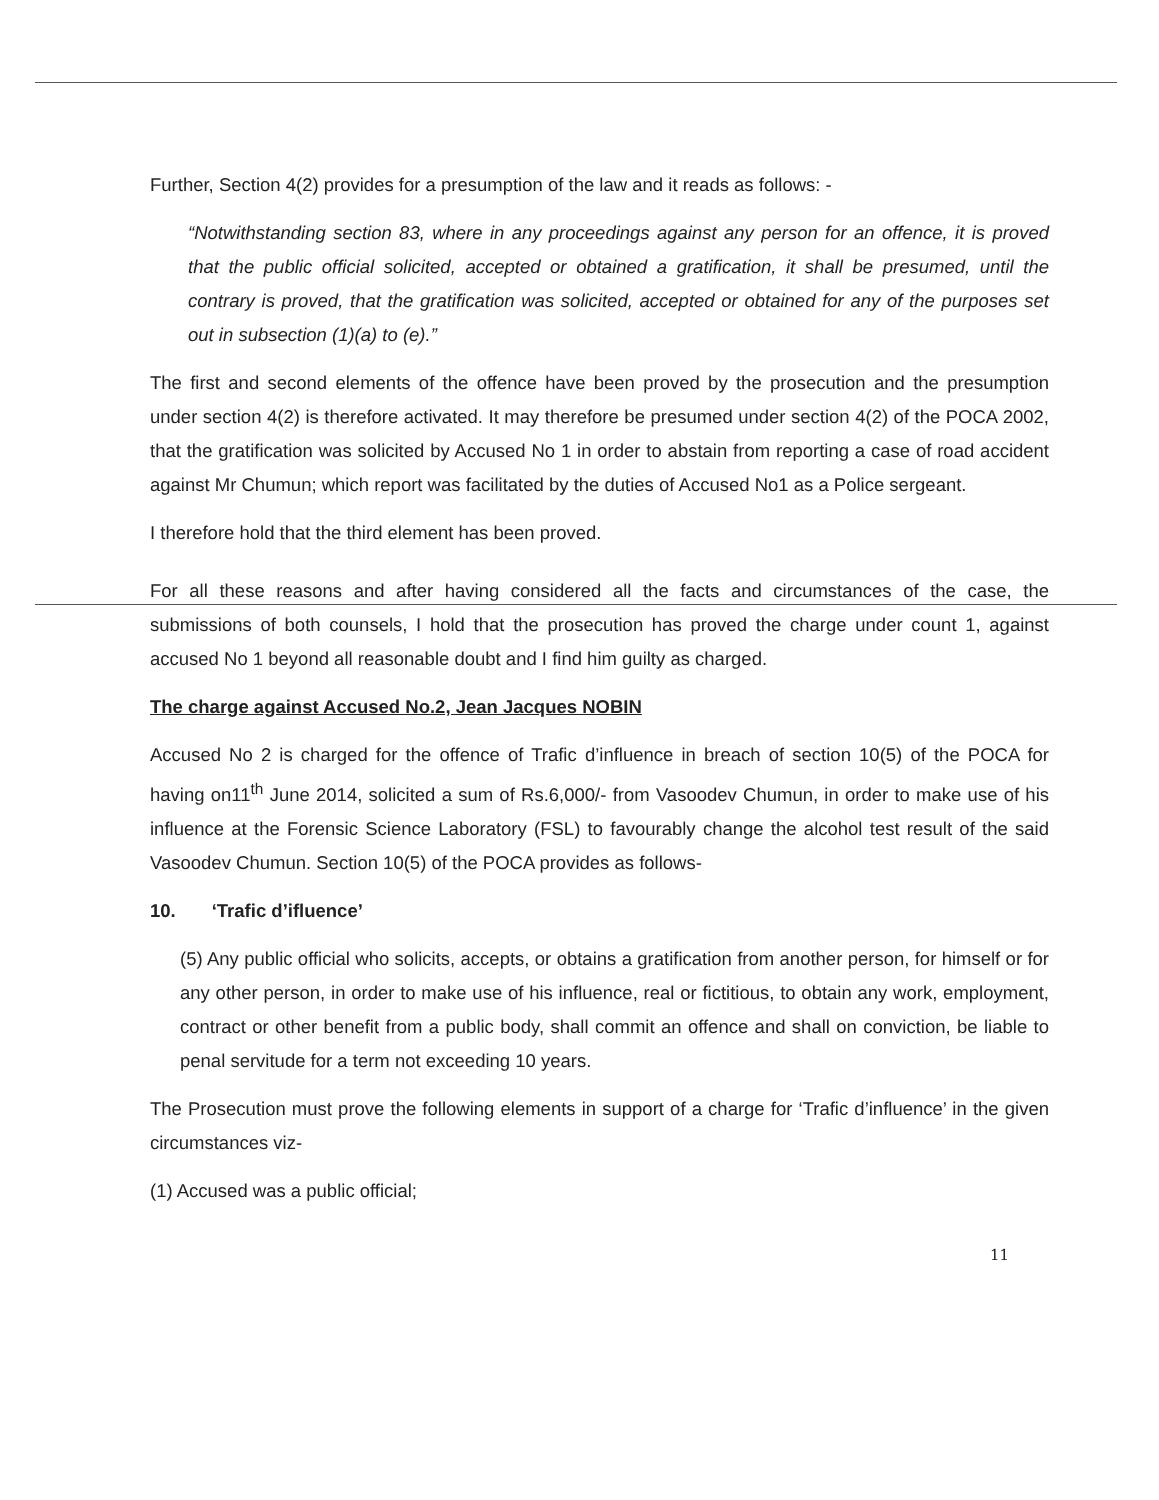Further, Section 4(2) provides for a presumption of the law and it reads as follows: -
“Notwithstanding section 83, where in any proceedings against any person for an offence, it is proved that the public official solicited, accepted or obtained a gratification, it shall be presumed, until the contrary is proved, that the gratification was solicited, accepted or obtained for any of the purposes set out in subsection (1)(a) to (e).”
The first and second elements of the offence have been proved by the prosecution and the presumption under section 4(2) is therefore activated. It may therefore be presumed under section 4(2) of the POCA 2002, that the gratification was solicited by Accused No 1 in order to abstain from reporting a case of road accident against Mr Chumun; which report was facilitated by the duties of Accused No1 as a Police sergeant.
I therefore hold that the third element has been proved.
For all these reasons and after having considered all the facts and circumstances of the case, the submissions of both counsels, I hold that the prosecution has proved the charge under count 1, against accused No 1 beyond all reasonable doubt and I find him guilty as charged.
The charge against Accused No.2, Jean Jacques NOBIN
Accused No 2 is charged for the offence of Trafic d’influence in breach of section 10(5) of the POCA for having on11<sup>th</sup> June 2014, solicited a sum of Rs.6,000/- from Vasoodev Chumun, in order to make use of his influence at the Forensic Science Laboratory (FSL) to favourably change the alcohol test result of the said Vasoodev Chumun. Section 10(5) of the POCA provides as follows-
10. ‘Trafic d’ifluence’
(5) Any public official who solicits, accepts, or obtains a gratification from another person, for himself or for any other person, in order to make use of his influence, real or fictitious, to obtain any work, employment, contract or other benefit from a public body, shall commit an offence and shall on conviction, be liable to penal servitude for a term not exceeding 10 years.
The Prosecution must prove the following elements in support of a charge for ‘Trafic d’influence’ in the given circumstances viz-
(1) Accused was a public official;
11